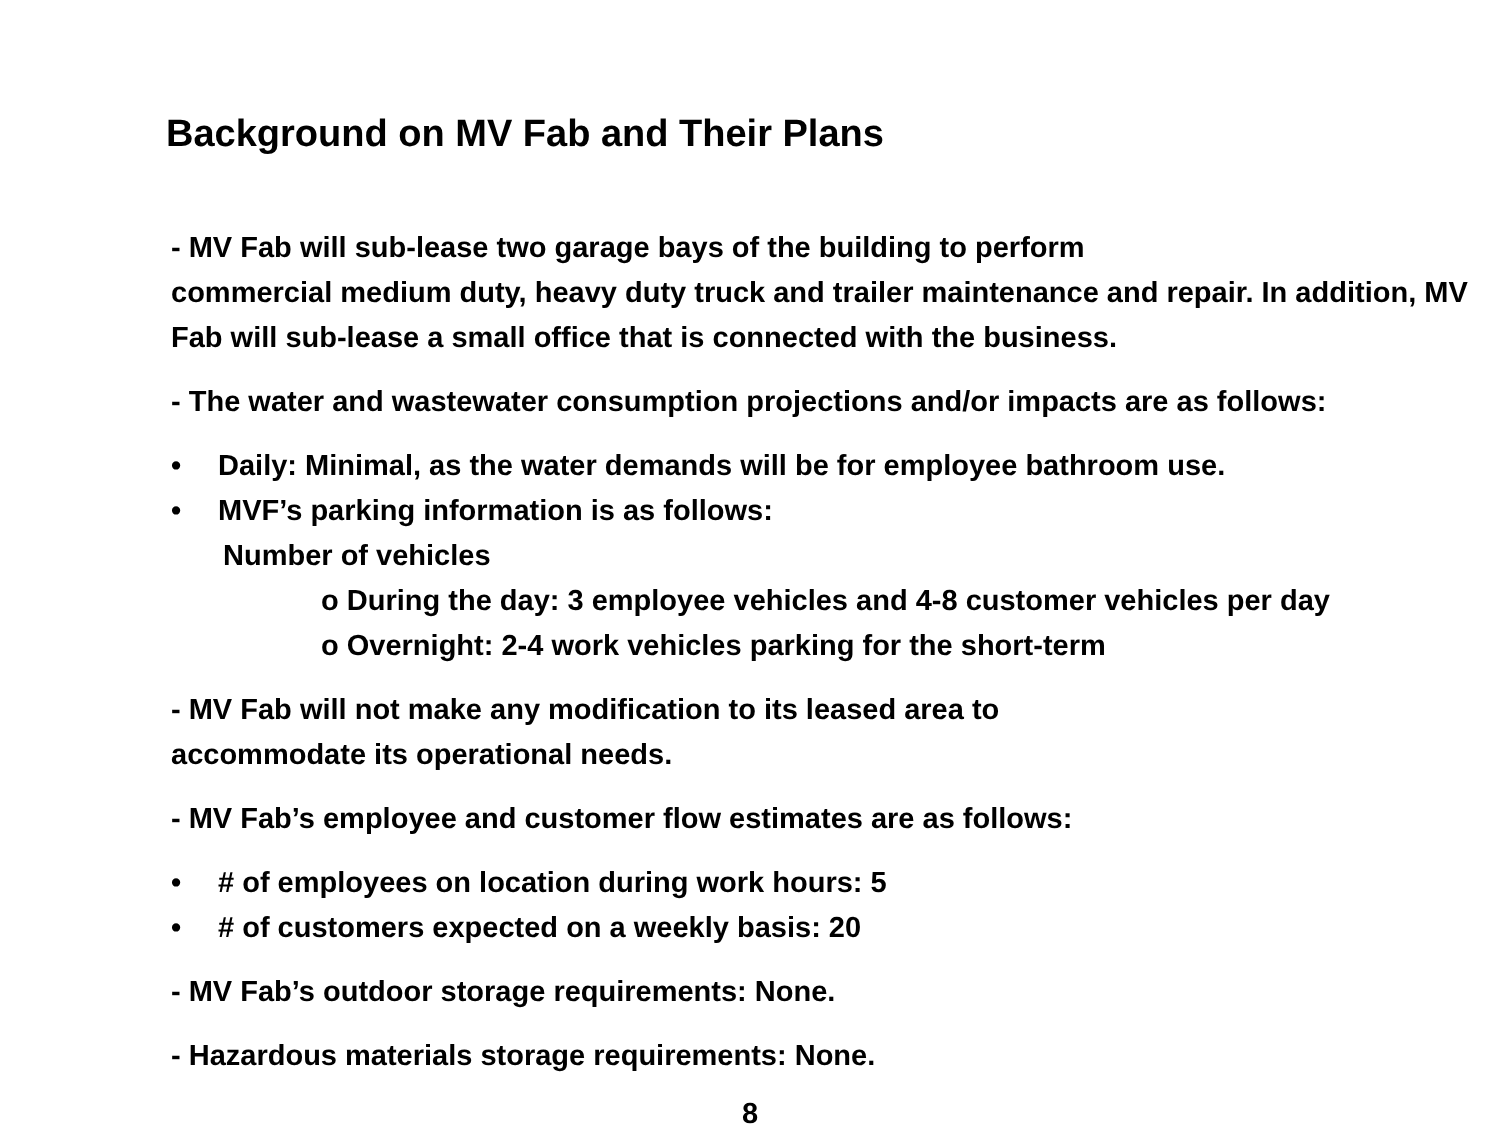Background on MV Fab and Their Plans
- MV Fab will sub-lease two garage bays of the building to perform
commercial medium duty, heavy duty truck and trailer maintenance and repair. In addition, MV Fab will sub-lease a small office that is connected with the business.
- The water and wastewater consumption projections and/or impacts are as follows:
• Daily: Minimal, as the water demands will be for employee bathroom use.
• MVF’s parking information is as follows:
Number of vehicles
o During the day: 3 employee vehicles and 4-8 customer vehicles per day
o Overnight: 2-4 work vehicles parking for the short-term
- MV Fab will not make any modification to its leased area to
accommodate its operational needs.
- MV Fab’s employee and customer flow estimates are as follows:
• # of employees on location during work hours: 5
• # of customers expected on a weekly basis: 20
- MV Fab’s outdoor storage requirements: None.
- Hazardous materials storage requirements: None.
8